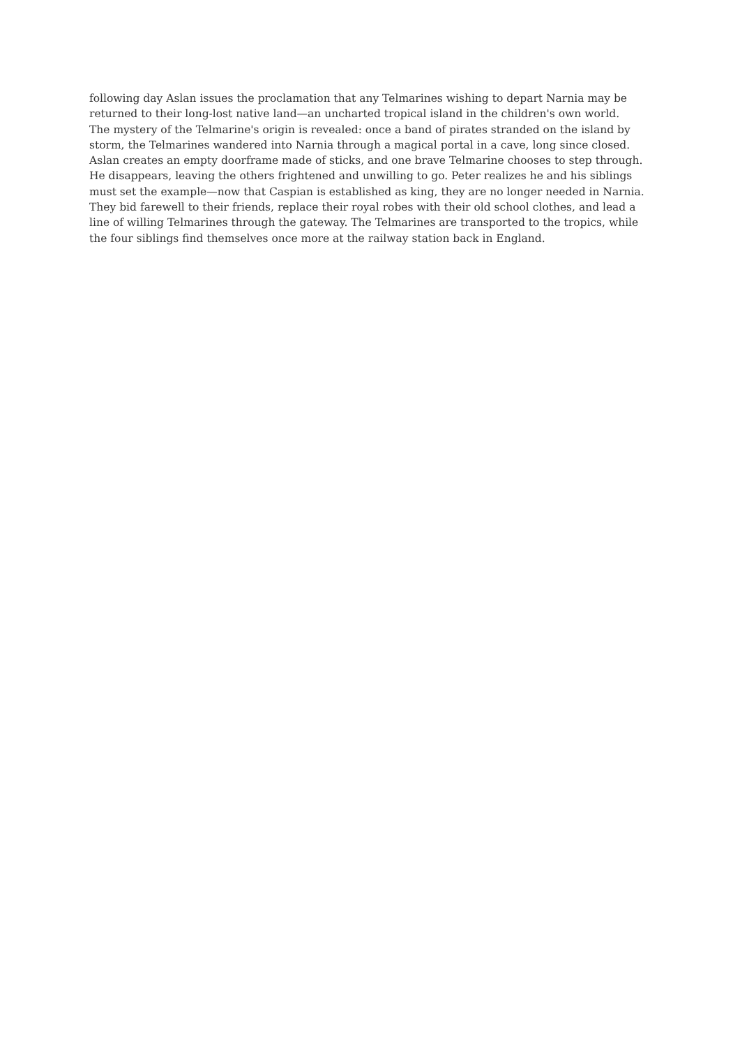following day Aslan issues the proclamation that any Telmarines wishing to depart Narnia may be
returned to their long-lost native land—an uncharted tropical island in the children's own world.
The mystery of the Telmarine's origin is revealed: once a band of pirates stranded on the island by
storm, the Telmarines wandered into Narnia through a magical portal in a cave, long since closed.
Aslan creates an empty doorframe made of sticks, and one brave Telmarine chooses to step through.
He disappears, leaving the others frightened and unwilling to go. Peter realizes he and his siblings
must set the example—now that Caspian is established as king, they are no longer needed in Narnia.
They bid farewell to their friends, replace their royal robes with their old school clothes, and lead a
line of willing Telmarines through the gateway. The Telmarines are transported to the tropics, while
the four siblings find themselves once more at the railway station back in England.